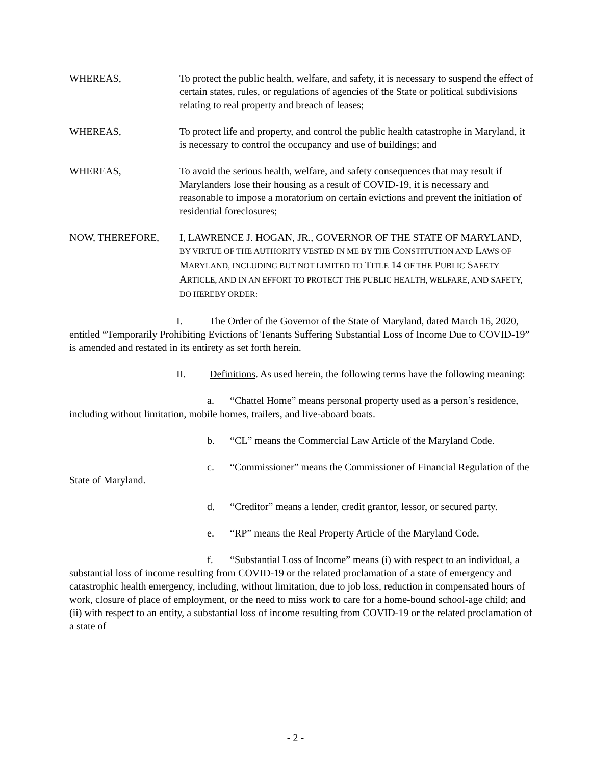WHEREAS, To protect the public health, welfare, and safety, it is necessary to suspend the effect of certain states, rules, or regulations of agencies of the State or political subdivisions relating to real property and breach of leases;
WHEREAS, To protect life and property, and control the public health catastrophe in Maryland, it is necessary to control the occupancy and use of buildings; and
WHEREAS, To avoid the serious health, welfare, and safety consequences that may result if Marylanders lose their housing as a result of COVID-19, it is necessary and reasonable to impose a moratorium on certain evictions and prevent the initiation of residential foreclosures;
NOW, THEREFORE, I, LAWRENCE J. HOGAN, JR., GOVERNOR OF THE STATE OF MARYLAND, BY VIRTUE OF THE AUTHORITY VESTED IN ME BY THE CONSTITUTION AND LAWS OF MARYLAND, INCLUDING BUT NOT LIMITED TO TITLE 14 OF THE PUBLIC SAFETY ARTICLE, AND IN AN EFFORT TO PROTECT THE PUBLIC HEALTH, WELFARE, AND SAFETY, DO HEREBY ORDER:
I. The Order of the Governor of the State of Maryland, dated March 16, 2020, entitled “Temporarily Prohibiting Evictions of Tenants Suffering Substantial Loss of Income Due to COVID-19” is amended and restated in its entirety as set forth herein.
II. Definitions. As used herein, the following terms have the following meaning:
a. “Chattel Home” means personal property used as a person’s residence, including without limitation, mobile homes, trailers, and live-aboard boats.
b. “CL” means the Commercial Law Article of the Maryland Code.
c. “Commissioner” means the Commissioner of Financial Regulation of the State of Maryland.
d. “Creditor” means a lender, credit grantor, lessor, or secured party.
e. “RP” means the Real Property Article of the Maryland Code.
f. “Substantial Loss of Income” means (i) with respect to an individual, a substantial loss of income resulting from COVID-19 or the related proclamation of a state of emergency and catastrophic health emergency, including, without limitation, due to job loss, reduction in compensated hours of work, closure of place of employment, or the need to miss work to care for a home-bound school-age child; and (ii) with respect to an entity, a substantial loss of income resulting from COVID-19 or the related proclamation of a state of
- 2 -